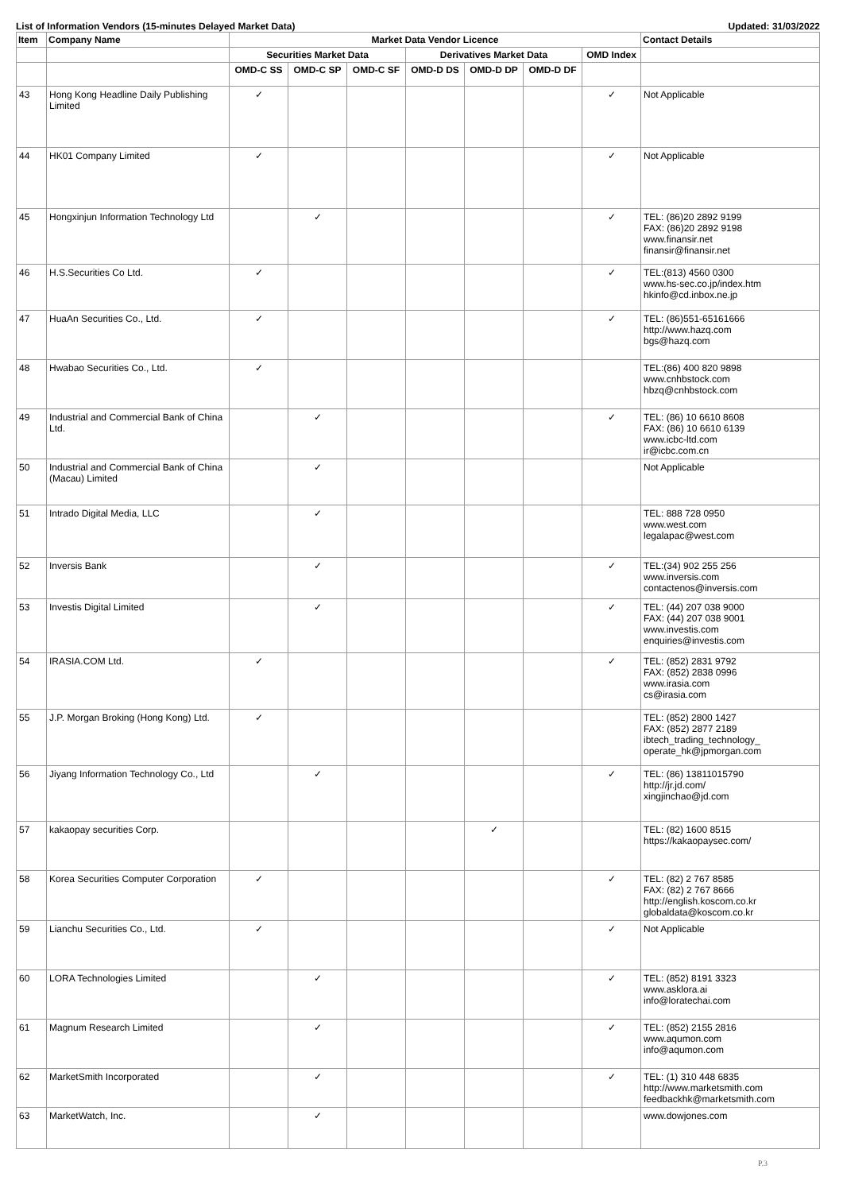List of Information Vendors (15-minutes Delayed Market Data) Updated: 31/03/2022
| Item | Company Name | Market Data Vendor Licence | | | | | | | Contact Details |
| --- | --- | --- | --- | --- | --- | --- | --- | --- | --- |
| | | Securities Market Data | | | Derivatives Market Data | | | OMD Index | |
| | | OMD-C SS | OMD-C SP | OMD-C SF | OMD-D DS | OMD-D DP | OMD-D DF | | |
| 43 | Hong Kong Headline Daily Publishing Limited | ✓ | | | | | | ✓ | Not Applicable |
| 44 | HK01 Company Limited | ✓ | | | | | | ✓ | Not Applicable |
| 45 | Hongxinjun Information Technology Ltd | | ✓ | | | | | ✓ | TEL: (86)20 2892 9199 FAX: (86)20 2892 9198 www.finansir.net finansir@finansir.net |
| 46 | H.S.Securities Co Ltd. | ✓ | | | | | | ✓ | TEL:(813) 4560 0300 www.hs-sec.co.jp/index.htm hkinfo@cd.inbox.ne.jp |
| 47 | HuaAn Securities Co., Ltd. | ✓ | | | | | | ✓ | TEL: (86)551-65161666 http://www.hazq.com bgs@hazq.com |
| 48 | Hwabao Securities Co., Ltd. | ✓ | | | | | | | TEL:(86) 400 820 9898 www.cnhbstock.com hbzq@cnhbstock.com |
| 49 | Industrial and Commercial Bank of China Ltd. | | ✓ | | | | | ✓ | TEL: (86) 10 6610 8608 FAX: (86) 10 6610 6139 www.icbc-ltd.com ir@icbc.com.cn |
| 50 | Industrial and Commercial Bank of China (Macau) Limited | | ✓ | | | | | | Not Applicable |
| 51 | Intrado Digital Media, LLC | | ✓ | | | | | | TEL: 888 728 0950 www.west.com legalapac@west.com |
| 52 | Inversis Bank | | ✓ | | | | | ✓ | TEL:(34) 902 255 256 www.inversis.com contactenos@inversis.com |
| 53 | Investis Digital Limited | | ✓ | | | | | ✓ | TEL: (44) 207 038 9000 FAX: (44) 207 038 9001 www.investis.com enquiries@investis.com |
| 54 | IRASIA.COM Ltd. | ✓ | | | | | | ✓ | TEL: (852) 2831 9792 FAX: (852) 2838 0996 www.irasia.com cs@irasia.com |
| 55 | J.P. Morgan Broking (Hong Kong) Ltd. | ✓ | | | | | | | TEL: (852) 2800 1427 FAX: (852) 2877 2189 ibtech_trading_technology_ operate_hk@jpmorgan.com |
| 56 | Jiyang Information Technology Co., Ltd | | ✓ | | | | | ✓ | TEL: (86) 13811015790 http://jr.jd.com/ xingjinchao@jd.com |
| 57 | kakaopay securities Corp. | | | | | ✓ | | | TEL: (82) 1600 8515 https://kakaopaysec.com/ |
| 58 | Korea Securities Computer Corporation | ✓ | | | | | | ✓ | TEL: (82) 2 767 8585 FAX: (82) 2 767 8666 http://english.koscom.co.kr globaldata@koscom.co.kr |
| 59 | Lianchu Securities Co., Ltd. | ✓ | | | | | | ✓ | Not Applicable |
| 60 | LORA Technologies Limited | | ✓ | | | | | ✓ | TEL: (852) 8191 3323 www.asklora.ai info@loratechai.com |
| 61 | Magnum Research Limited | | ✓ | | | | | ✓ | TEL: (852) 2155 2816 www.aqumon.com info@aqumon.com |
| 62 | MarketSmith Incorporated | | ✓ | | | | | ✓ | TEL: (1) 310 448 6835 http://www.marketsmith.com feedbackhk@marketsmith.com |
| 63 | MarketWatch, Inc. | | ✓ | | | | | | www.dowjones.com |
P.3